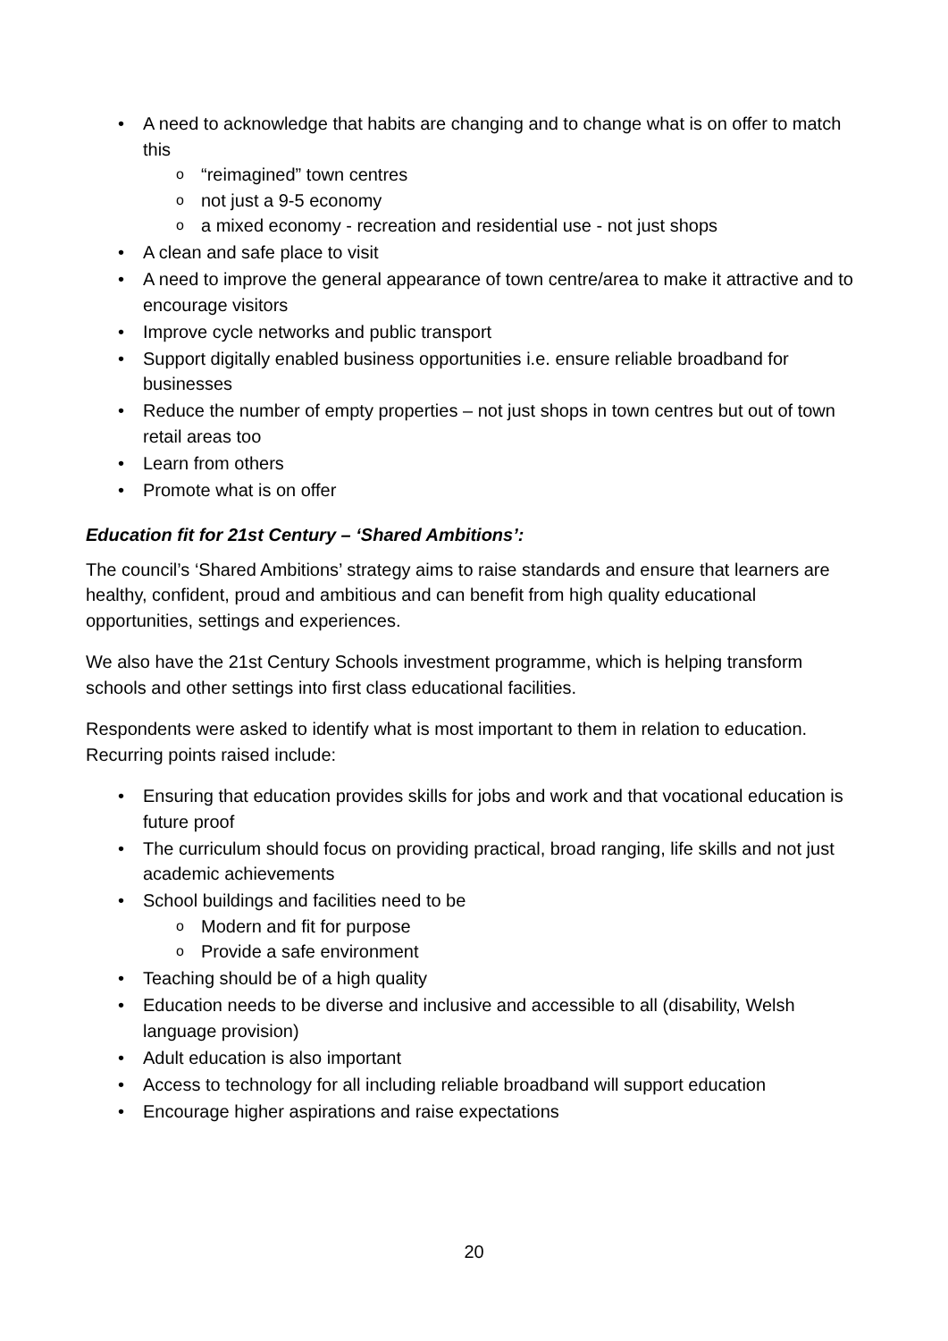• A need to acknowledge that habits are changing and to change what is on offer to match this
o “reimagined” town centres
o not just a 9-5 economy
o a mixed economy - recreation and residential use - not just shops
• A clean and safe place to visit
• A need to improve the general appearance of town centre/area to make it attractive and to encourage visitors
• Improve cycle networks and public transport
• Support digitally enabled business opportunities i.e. ensure reliable broadband for businesses
• Reduce the number of empty properties – not just shops in town centres but out of town retail areas too
• Learn from others
• Promote what is on offer
Education fit for 21st Century – ‘Shared Ambitions’:
The council’s ‘Shared Ambitions’ strategy aims to raise standards and ensure that learners are healthy, confident, proud and ambitious and can benefit from high quality educational opportunities, settings and experiences.
We also have the 21st Century Schools investment programme, which is helping transform schools and other settings into first class educational facilities.
Respondents were asked to identify what is most important to them in relation to education. Recurring points raised include:
• Ensuring that education provides skills for jobs and work and that vocational education is future proof
• The curriculum should focus on providing practical, broad ranging, life skills and not just academic achievements
• School buildings and facilities need to be
o Modern and fit for purpose
o Provide a safe environment
• Teaching should be of a high quality
• Education needs to be diverse and inclusive and accessible to all (disability, Welsh language provision)
• Adult education is also important
• Access to technology for all including reliable broadband will support education
• Encourage higher aspirations and raise expectations
20